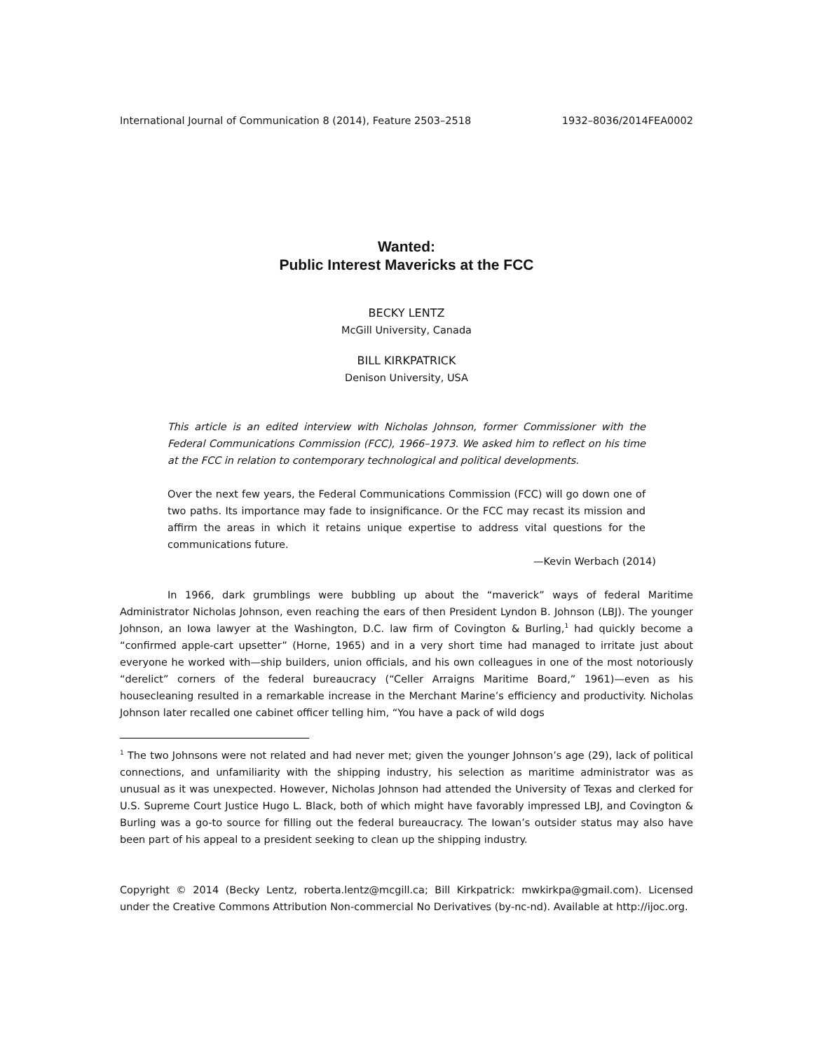International Journal of Communication 8 (2014), Feature 2503–2518 1932–8036/2014FEA0002
Wanted:
Public Interest Mavericks at the FCC
BECKY LENTZ
McGill University, Canada
BILL KIRKPATRICK
Denison University, USA
This article is an edited interview with Nicholas Johnson, former Commissioner with the Federal Communications Commission (FCC), 1966–1973. We asked him to reflect on his time at the FCC in relation to contemporary technological and political developments.
Over the next few years, the Federal Communications Commission (FCC) will go down one of two paths. Its importance may fade to insignificance. Or the FCC may recast its mission and affirm the areas in which it retains unique expertise to address vital questions for the communications future.
—Kevin Werbach (2014)
In 1966, dark grumblings were bubbling up about the “maverick” ways of federal Maritime Administrator Nicholas Johnson, even reaching the ears of then President Lyndon B. Johnson (LBJ). The younger Johnson, an Iowa lawyer at the Washington, D.C. law firm of Covington & Burling,<sup>1</sup> had quickly become a “confirmed apple-cart upsetter” (Horne, 1965) and in a very short time had managed to irritate just about everyone he worked with—ship builders, union officials, and his own colleagues in one of the most notoriously “derelict” corners of the federal bureaucracy (“Celler Arraigns Maritime Board,” 1961)—even as his housecleaning resulted in a remarkable increase in the Merchant Marine’s efficiency and productivity. Nicholas Johnson later recalled one cabinet officer telling him, “You have a pack of wild dogs
<sup>1</sup> The two Johnsons were not related and had never met; given the younger Johnson’s age (29), lack of political connections, and unfamiliarity with the shipping industry, his selection as maritime administrator was as unusual as it was unexpected. However, Nicholas Johnson had attended the University of Texas and clerked for U.S. Supreme Court Justice Hugo L. Black, both of which might have favorably impressed LBJ, and Covington & Burling was a go-to source for filling out the federal bureaucracy. The Iowan’s outsider status may also have been part of his appeal to a president seeking to clean up the shipping industry.
Copyright © 2014 (Becky Lentz, roberta.lentz@mcgill.ca; Bill Kirkpatrick: mwkirkpa@gmail.com). Licensed under the Creative Commons Attribution Non-commercial No Derivatives (by-nc-nd). Available at http://ijoc.org.